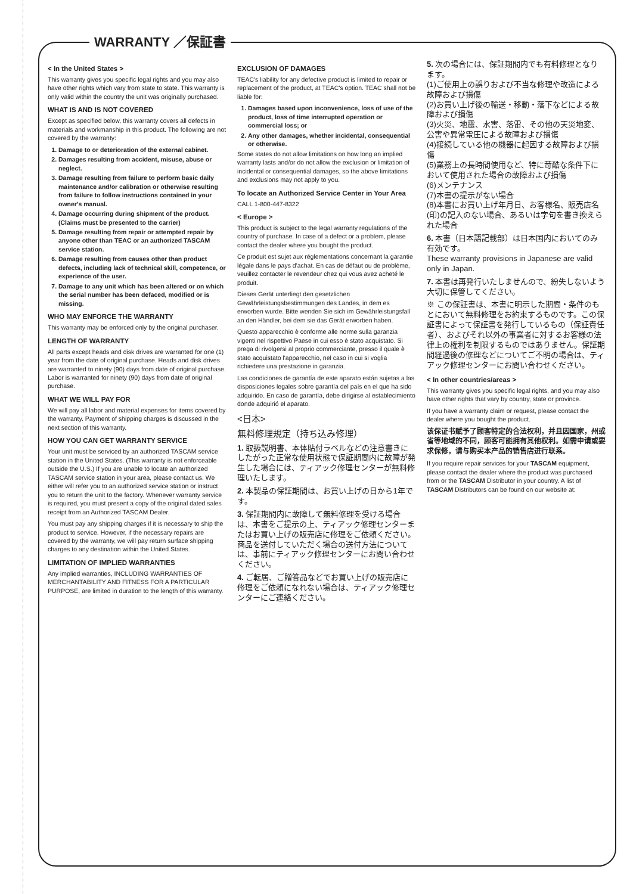WARRANTY ／保証書
< In the United States >
This warranty gives you specific legal rights and you may also have other rights which vary from state to state. This warranty is only valid within the country the unit was originally purchased.
WHAT IS AND IS NOT COVERED
Except as specified below, this warranty covers all defects in materials and workmanship in this product. The following are not covered by the warranty:
1. Damage to or deterioration of the external cabinet.
2. Damages resulting from accident, misuse, abuse or neglect.
3. Damage resulting from failure to perform basic daily maintenance and/or calibration or otherwise resulting from failure to follow instructions contained in your owner's manual.
4. Damage occurring during shipment of the product. (Claims must be presented to the carrier)
5. Damage resulting from repair or attempted repair by anyone other than TEAC or an authorized TASCAM service station.
6. Damage resulting from causes other than product defects, including lack of technical skill, competence, or experience of the user.
7. Damage to any unit which has been altered or on which the serial number has been defaced, modified or is missing.
WHO MAY ENFORCE THE WARRANTY
This warranty may be enforced only by the original purchaser.
LENGTH OF WARRANTY
All parts except heads and disk drives are warranted for one (1) year from the date of original purchase. Heads and disk drives are warranted to ninety (90) days from date of original purchase. Labor is warranted for ninety (90) days from date of original purchase.
WHAT WE WILL PAY FOR
We will pay all labor and material expenses for items covered by the warranty. Payment of shipping charges is discussed in the next section of this warranty.
HOW YOU CAN GET WARRANTY SERVICE
Your unit must be serviced by an authorized TASCAM service station in the United States. (This warranty is not enforceable outside the U.S.) If you are unable to locate an authorized TASCAM service station in your area, please contact us. We either will refer you to an authorized service station or instruct you to return the unit to the factory. Whenever warranty service is required, you must present a copy of the original dated sales receipt from an Authorized TASCAM Dealer.
You must pay any shipping charges if it is necessary to ship the product to service. However, if the necessary repairs are covered by the warranty, we will pay return surface shipping charges to any destination within the United States.
LIMITATION OF IMPLIED WARRANTIES
Any implied warranties, INCLUDING WARRANTIES OF MERCHANTABILITY AND FITNESS FOR A PARTICULAR PURPOSE, are limited in duration to the length of this warranty.
EXCLUSION OF DAMAGES
TEAC's liability for any defective product is limited to repair or replacement of the product, at TEAC's option. TEAC shall not be liable for:
1. Damages based upon inconvenience, loss of use of the product, loss of time interrupted operation or commercial loss; or
2. Any other damages, whether incidental, consequential or otherwise.
Some states do not allow limitations on how long an implied warranty lasts and/or do not allow the exclusion or limitation of incidental or consequential damages, so the above limitations and exclusions may not apply to you.
To locate an Authorized Service Center in Your Area
CALL 1-800-447-8322
< Europe >
This product is subject to the legal warranty regulations of the country of purchase. In case of a defect or a problem, please contact the dealer where you bought the product.
Ce produit est sujet aux réglementations concernant la garantie légale dans le pays d'achat. En cas de défaut ou de problème, veuillez contacter le revendeur chez qui vous avez acheté le produit.
Dieses Gerät unterliegt den gesetzlichen Gewährleistungsbestimmungen des Landes, in dem es erworben wurde. Bitte wenden Sie sich im Gewährleistungsfall an den Händler, bei dem sie das Gerät erworben haben.
Questo apparecchio è conforme alle norme sulla garanzia vigenti nel rispettivo Paese in cui esso è stato acquistato. Si prega di rivolgersi al proprio commerciante, presso il quale è stato acquistato l'apparecchio, nel caso in cui si voglia richiedere una prestazione in garanzia.
Las condiciones de garantía de este aparato están sujetas a las disposiciones legales sobre garantía del país en el que ha sido adquirido. En caso de garantía, debe dirigirse al establecimiento donde adquirió el aparato.
<日本>
無料修理規定（持ち込み修理）
1. 取扱説明書、本体貼付ラベルなどの注意書きにしたがった正常な使用状態で保証期間内に故障が発生した場合には、ティアック修理センターが無料修理いたします。
2. 本製品の保証期間は、お買い上げの日から1年です。
3. 保証期間内に故障して無料修理を受ける場合は、本書をご提示の上、ティアック修理センターまたはお買い上げの販売店に修理をご依頼ください。商品を送付していただく場合の送付方法については、事前にティアック修理センターにお問い合わせください。
4. ご転居、ご贈答品などでお買い上げの販売店に修理をご依頼になれない場合は、ティアック修理センターにご連絡ください。
5. 次の場合には、保証期間内でも有料修理となります。
(1)ご使用上の誤りおよび不当な修理や改造による故障および損傷
(2)お買い上げ後の輸送・移動・落下などによる故障および損傷
(3)火災、地震、水害、落雷、その他の天災地変、公害や異常電圧による故障および損傷
(4)接続している他の機器に起因する故障および損傷
(5)業務上の長時間使用など、特に苛酷な条件下において使用された場合の故障および損傷
(6)メンテナンス
(7)本書の提示がない場合
(8)本書にお買い上げ年月日、お客様名、販売店名(印)の記入のない場合、あるいは字句を書き換えられた場合
6. 本書（日本語記載部）は日本国内においてのみ有効です。
These warranty provisions in Japanese are valid only in Japan.
7. 本書は再発行いたしませんので、紛失しないよう大切に保管してください。
※ この保証書は、本書に明示した期間・条件のもとにおいて無料修理をお約束するものです。この保証書によって保証書を発行しているもの（保証責任者）、およびそれ以外の事業者に対するお客様の法律上の権利を制限するものではありません。保証期間経過後の修理などについてご不明の場合は、ティアック修理センターにお問い合わせください。
< In other countries/areas >
This warranty gives you specific legal rights, and you may also have other rights that vary by country, state or province.
If you have a warranty claim or request, please contact the dealer where you bought the product.
该保证书赋予了顾客特定的合法权利，并且因国家，州或省等地域的不同，顾客可能拥有其他权利。如需申请或要求保修，请与购买本产品的销售店进行联系。
If you require repair services for your TASCAM equipment, please contact the dealer where the product was purchased from or the TASCAM Distributor in your country. A list of TASCAM Distributors can be found on our website at: